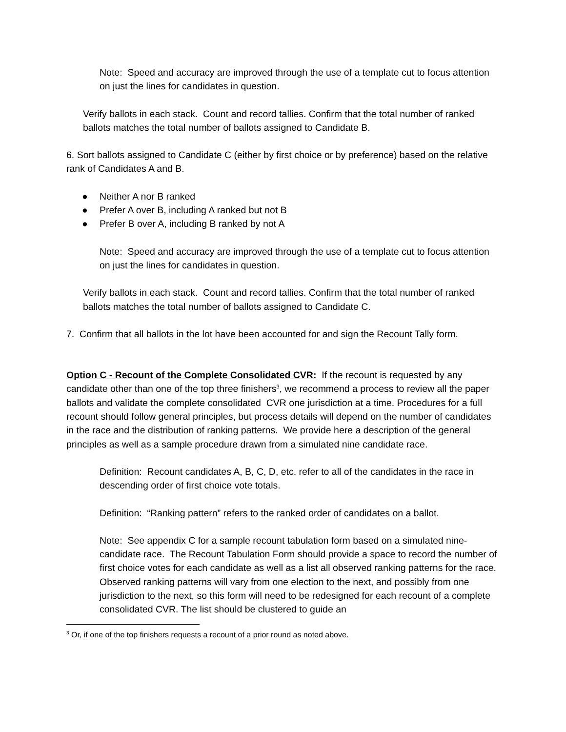Note: Speed and accuracy are improved through the use of a template cut to focus attention on just the lines for candidates in question.
Verify ballots in each stack. Count and record tallies. Confirm that the total number of ranked ballots matches the total number of ballots assigned to Candidate B.
6. Sort ballots assigned to Candidate C (either by first choice or by preference) based on the relative rank of Candidates A and B.
● Neither A nor B ranked
● Prefer A over B, including A ranked but not B
● Prefer B over A, including B ranked by not A
Note: Speed and accuracy are improved through the use of a template cut to focus attention on just the lines for candidates in question.
Verify ballots in each stack. Count and record tallies. Confirm that the total number of ranked ballots matches the total number of ballots assigned to Candidate C.
7. Confirm that all ballots in the lot have been accounted for and sign the Recount Tally form.
Option C - Recount of the Complete Consolidated CVR: If the recount is requested by any candidate other than one of the top three finishers<sup>3</sup>, we recommend a process to review all the paper ballots and validate the complete consolidated CVR one jurisdiction at a time. Procedures for a full recount should follow general principles, but process details will depend on the number of candidates in the race and the distribution of ranking patterns. We provide here a description of the general principles as well as a sample procedure drawn from a simulated nine candidate race.
Definition: Recount candidates A, B, C, D, etc. refer to all of the candidates in the race in descending order of first choice vote totals.
Definition: “Ranking pattern” refers to the ranked order of candidates on a ballot.
Note: See appendix C for a sample recount tabulation form based on a simulated nine-candidate race. The Recount Tabulation Form should provide a space to record the number of first choice votes for each candidate as well as a list all observed ranking patterns for the race. Observed ranking patterns will vary from one election to the next, and possibly from one jurisdiction to the next, so this form will need to be redesigned for each recount of a complete consolidated CVR. The list should be clustered to guide an
<sup>3</sup> Or, if one of the top finishers requests a recount of a prior round as noted above.